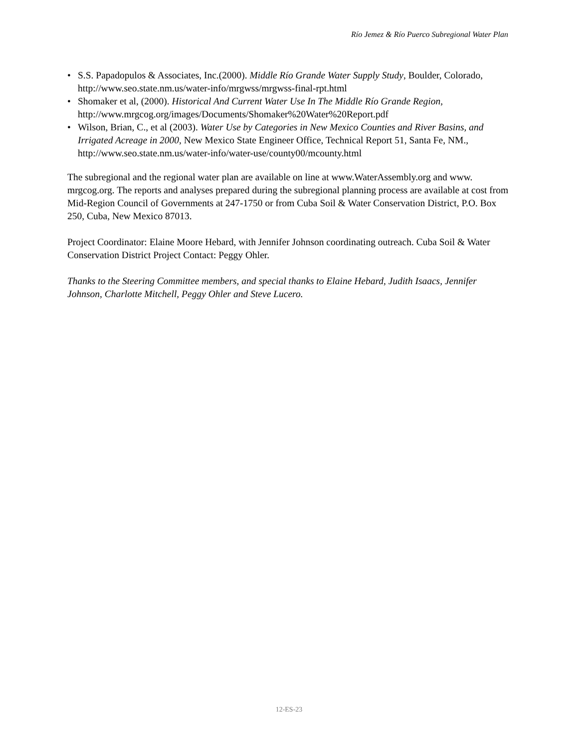Río Jemez & Río Puerco Subregional Water Plan
• S.S. Papadopulos & Associates, Inc.(2000). Middle Río Grande Water Supply Study, Boulder, Colorado, http://www.seo.state.nm.us/water-info/mrgwss/mrgwss-final-rpt.html
• Shomaker et al, (2000). Historical And Current Water Use In The Middle Río Grande Region, http://www.mrgcog.org/images/Documents/Shomaker%20Water%20Report.pdf
• Wilson, Brian, C., et al (2003). Water Use by Categories in New Mexico Counties and River Basins, and Irrigated Acreage in 2000, New Mexico State Engineer Office, Technical Report 51, Santa Fe, NM., http://www.seo.state.nm.us/water-info/water-use/county00/mcounty.html
The subregional and the regional water plan are available on line at www.WaterAssembly.org and www. mrgcog.org. The reports and analyses prepared during the subregional planning process are available at cost from Mid-Region Council of Governments at 247-1750 or from Cuba Soil & Water Conservation District, P.O. Box 250, Cuba, New Mexico 87013.
Project Coordinator: Elaine Moore Hebard, with Jennifer Johnson coordinating outreach. Cuba Soil & Water Conservation District Project Contact: Peggy Ohler.
Thanks to the Steering Committee members, and special thanks to Elaine Hebard, Judith Isaacs, Jennifer Johnson, Charlotte Mitchell, Peggy Ohler and Steve Lucero.
12-ES-23